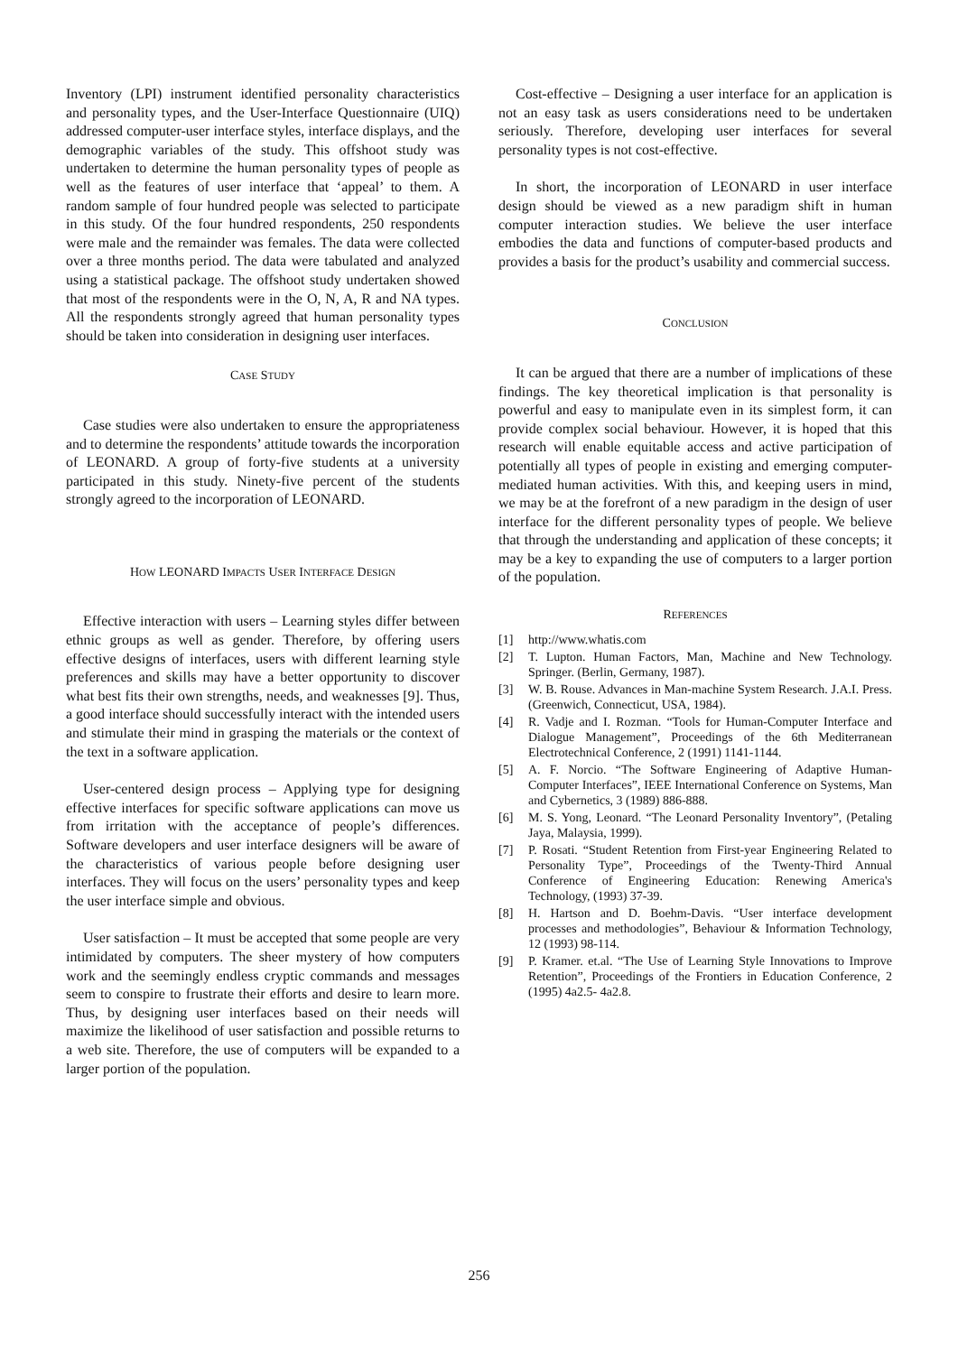Inventory (LPI) instrument identified personality characteristics and personality types, and the User-Interface Questionnaire (UIQ) addressed computer-user interface styles, interface displays, and the demographic variables of the study. This offshoot study was undertaken to determine the human personality types of people as well as the features of user interface that ‘appeal’ to them. A random sample of four hundred people was selected to participate in this study. Of the four hundred respondents, 250 respondents were male and the remainder was females. The data were collected over a three months period. The data were tabulated and analyzed using a statistical package. The offshoot study undertaken showed that most of the respondents were in the O, N, A, R and NA types. All the respondents strongly agreed that human personality types should be taken into consideration in designing user interfaces.
CASE STUDY
Case studies were also undertaken to ensure the appropriateness and to determine the respondents’ attitude towards the incorporation of LEONARD. A group of forty-five students at a university participated in this study. Ninety-five percent of the students strongly agreed to the incorporation of LEONARD.
HOW LEONARD IMPACTS USER INTERFACE DESIGN
Effective interaction with users – Learning styles differ between ethnic groups as well as gender. Therefore, by offering users effective designs of interfaces, users with different learning style preferences and skills may have a better opportunity to discover what best fits their own strengths, needs, and weaknesses [9]. Thus, a good interface should successfully interact with the intended users and stimulate their mind in grasping the materials or the context of the text in a software application.
User-centered design process – Applying type for designing effective interfaces for specific software applications can move us from irritation with the acceptance of people’s differences. Software developers and user interface designers will be aware of the characteristics of various people before designing user interfaces. They will focus on the users’ personality types and keep the user interface simple and obvious.
User satisfaction – It must be accepted that some people are very intimidated by computers. The sheer mystery of how computers work and the seemingly endless cryptic commands and messages seem to conspire to frustrate their efforts and desire to learn more. Thus, by designing user interfaces based on their needs will maximize the likelihood of user satisfaction and possible returns to a web site. Therefore, the use of computers will be expanded to a larger portion of the population.
Cost-effective – Designing a user interface for an application is not an easy task as users considerations need to be undertaken seriously. Therefore, developing user interfaces for several personality types is not cost-effective.
In short, the incorporation of LEONARD in user interface design should be viewed as a new paradigm shift in human computer interaction studies. We believe the user interface embodies the data and functions of computer-based products and provides a basis for the product’s usability and commercial success.
CONCLUSION
It can be argued that there are a number of implications of these findings. The key theoretical implication is that personality is powerful and easy to manipulate even in its simplest form, it can provide complex social behaviour. However, it is hoped that this research will enable equitable access and active participation of potentially all types of people in existing and emerging computer-mediated human activities. With this, and keeping users in mind, we may be at the forefront of a new paradigm in the design of user interface for the different personality types of people. We believe that through the understanding and application of these concepts; it may be a key to expanding the use of computers to a larger portion of the population.
REFERENCES
[1] http://www.whatis.com
[2] T. Lupton. Human Factors, Man, Machine and New Technology. Springer. (Berlin, Germany, 1987).
[3] W. B. Rouse. Advances in Man-machine System Research. J.A.I. Press. (Greenwich, Connecticut, USA, 1984).
[4] R. Vadje and I. Rozman. “Tools for Human-Computer Interface and Dialogue Management”, Proceedings of the 6th Mediterranean Electrotechnical Conference, 2 (1991) 1141-1144.
[5] A. F. Norcio. “The Software Engineering of Adaptive Human-Computer Interfaces”, IEEE International Conference on Systems, Man and Cybernetics, 3 (1989) 886-888.
[6] M. S. Yong, Leonard. “The Leonard Personality Inventory”, (Petaling Jaya, Malaysia, 1999).
[7] P. Rosati. “Student Retention from First-year Engineering Related to Personality Type”, Proceedings of the Twenty-Third Annual Conference of Engineering Education: Renewing America's Technology, (1993) 37-39.
[8] H. Hartson and D. Boehm-Davis. “User interface development processes and methodologies”, Behaviour & Information Technology, 12 (1993) 98-114.
[9] P. Kramer. et.al. “The Use of Learning Style Innovations to Improve Retention”, Proceedings of the Frontiers in Education Conference, 2 (1995) 4a2.5- 4a2.8.
256